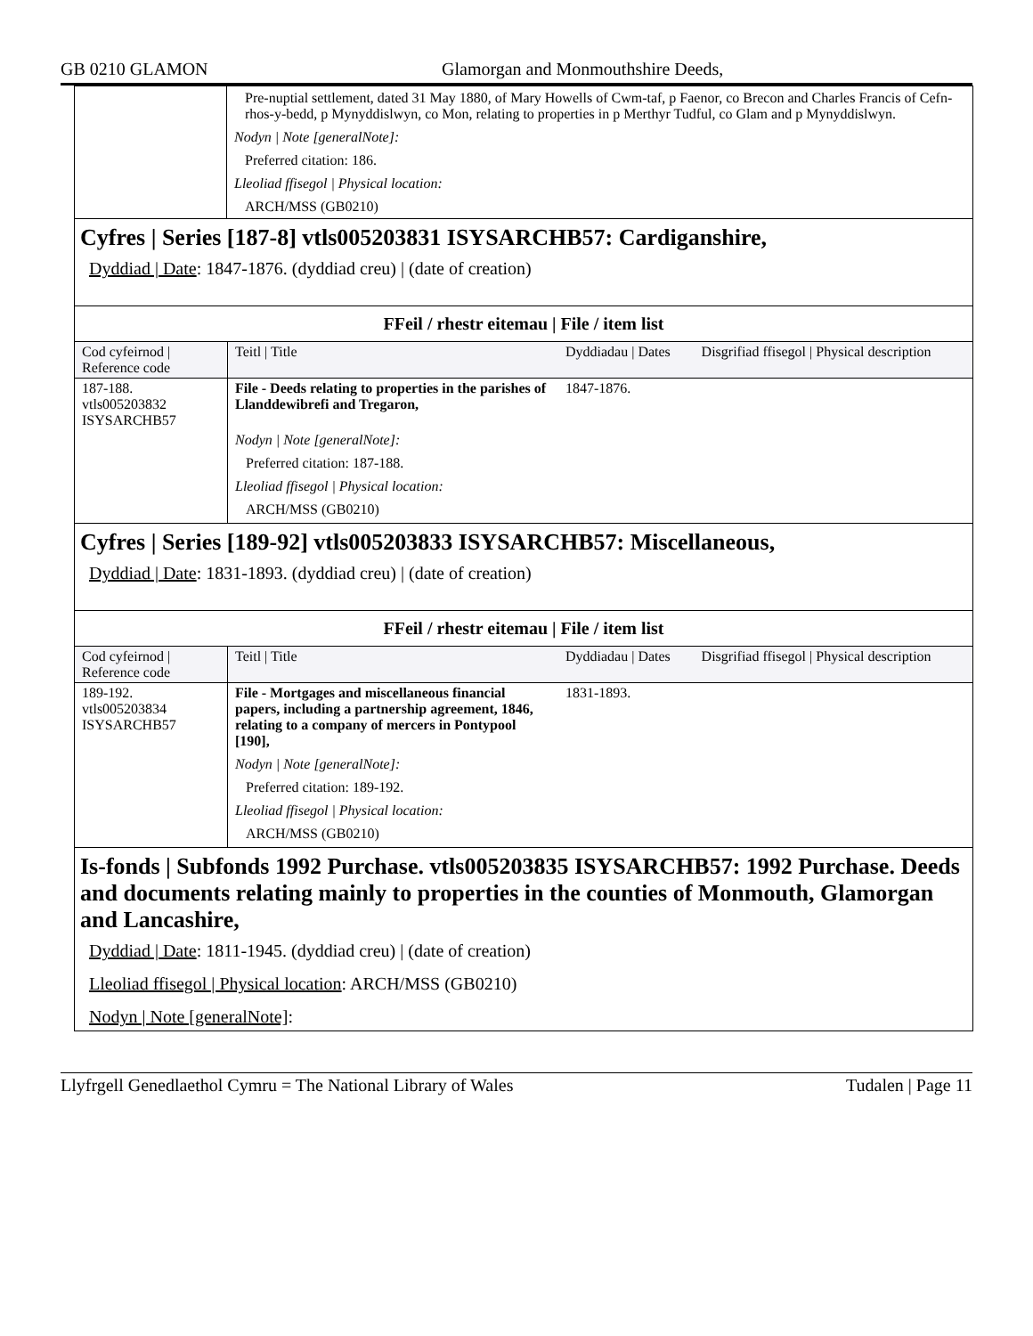GB 0210 GLAMON Glamorgan and Monmouthshire Deeds,
Pre-nuptial settlement, dated 31 May 1880, of Mary Howells of Cwm-taf, p Faenor, co Brecon and Charles Francis of Cefn-rhos-y-bedd, p Mynyddislwyn, co Mon, relating to properties in p Merthyr Tudful, co Glam and p Mynyddislwyn.
Nodyn | Note [generalNote]:
Preferred citation: 186.
Lleoliad ffisegol | Physical location:
ARCH/MSS (GB0210)
Cyfres | Series [187-8] vtls005203831 ISYSARCHB57: Cardiganshire,
Dyddiad | Date: 1847-1876. (dyddiad creu) | (date of creation)
FFeil / rhestr eitemau | File / item list
| Cod cyfeirnod / Reference code | Teitl / Title | Dyddiadau / Dates | Disgrifiad ffisegol / Physical description |
| 187-188. vtls005203832 ISYSARCHB57 | File - Deeds relating to properties in the parishes of Llanddewibrefi and Tregaron, Nodyn / Note [generalNote]: Preferred citation: 187-188. Lleoliad ffisegol / Physical location: ARCH/MSS (GB0210) | 1847-1876. | |
Cyfres | Series [189-92] vtls005203833 ISYSARCHB57: Miscellaneous,
Dyddiad | Date: 1831-1893. (dyddiad creu) | (date of creation)
FFeil / rhestr eitemau | File / item list
| Cod cyfeirnod / Reference code | Teitl / Title | Dyddiadau / Dates | Disgrifiad ffisegol / Physical description |
| 189-192. vtls005203834 ISYSARCHB57 | File - Mortgages and miscellaneous financial papers, including a partnership agreement, 1846, relating to a company of mercers in Pontypool [190], Nodyn / Note [generalNote]: Preferred citation: 189-192. Lleoliad ffisegol / Physical location: ARCH/MSS (GB0210) | 1831-1893. | |
Is-fonds | Subfonds 1992 Purchase. vtls005203835 ISYSARCHB57: 1992 Purchase. Deeds and documents relating mainly to properties in the counties of Monmouth, Glamorgan and Lancashire,
Dyddiad | Date: 1811-1945. (dyddiad creu) | (date of creation)
Lleoliad ffisegol | Physical location: ARCH/MSS (GB0210)
Nodyn | Note [generalNote]:
Llyfrgell Genedlaethol Cymru = The National Library of Wales Tudalen | Page 11